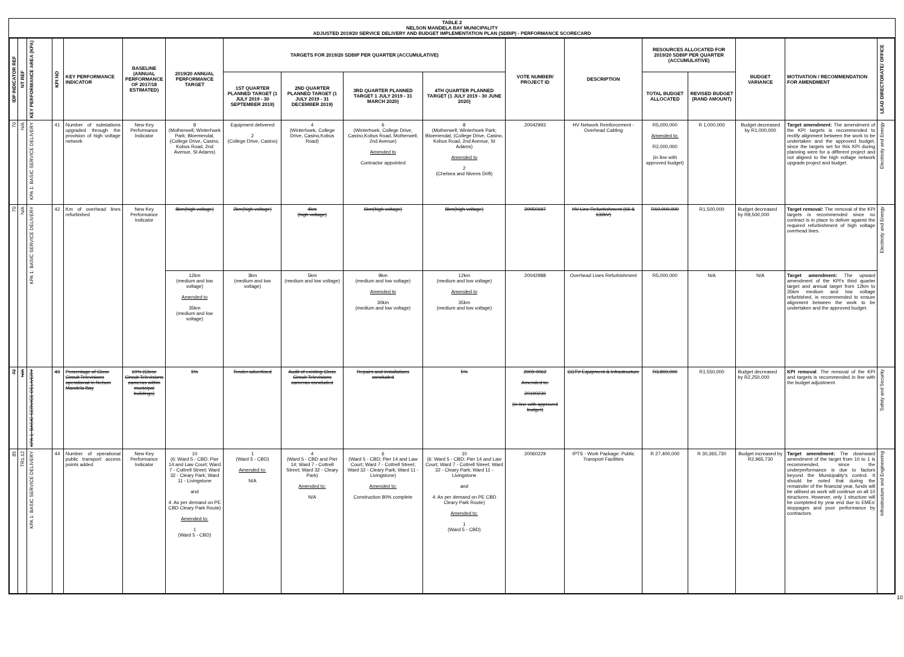TABLE 2
NELSON MANDELA BAY MUNICIPALITY
ADJUSTED 2019/20 SERVICE DELIVERY AND BUDGET IMPLEMENTATION PLAN (SDBIP) - PERFORMANCE SCORECARD
| IDP INDICATOR REF | NT REF | KEY PERFORMANCE AREA (KPA) | KPI NO | KEY PERFORMANCE INDICATOR | BASELINE (ANNUAL PERFORMANCE OF 2017/18 ESTIMATED) | 2019/20 ANNUAL PERFORMANCE TARGET | TARGETS FOR 2019/20 SDBIP PER QUARTER (ACCUMULATIVE) | | | | VOTE NUMBER/ PROJECT ID | DESCRIPTION | RESOURCES ALLOCATED FOR 2019/20 SDBIP PER QUARTER (ACCUMULATIVE) | | BUDGET VARIANCE | MOTIVATION / RECOMMENDATION FOR AMENDMENT | LEAD DIRECTORATE/ OFFICE |
| --- | --- | --- | --- | --- | --- | --- | --- | --- | --- | --- | --- | --- | --- | --- | --- | --- | --- |
| | | | | | | | 1ST QUARTER PLANNED TARGET (1 JULY 2019 - 30 SEPTEMBER 2019) | 2ND QUARTER PLANNED TARGET (1 JULY 2019 - 31 DECEMBER 2019) | 3RD QUARTER PLANNED TARGET 1 JULY 2019 - 31 MARCH 2020) | 4TH QUARTER PLANNED TARGET (1 JULY 2019 - 30 JUNE 2020) | | | TOTAL BUDGET ALLOCATED | REVISED BUDGET (RAND AMOUNT) | | | |
| 70 | N/A | KPA 1: BASIC SERVICE DELIVERY | 41 | Number of substations upgraded through the provision of high voltage network | New Key Performance Indicator | 8 (Motherwell; Winterhoek Park; Bloemendal, (College Drive, Casino, Kobus Road, 2nd Avenue, St Adams) | Equipment delivered 2 (College Drive, Casino) | 4 (Winterhoek, College Drive, Casino,Kobus Road) | 6 (Winterhoek, College Drive, Casino,Kobus Road, Motherwell, 2nd Avenue) Amended to Contractor appointed | 8 (Motherwell; Winterhoek Park; Bloemendal, (College Drive, Casino, Kobus Road, 2nd Avenue, St Adams) Amended to 2 (Chelsea and Nivens Drift) | 20042993 | HV Network Reinforcement - Overhead Cabling | R5,000,000 Amended to: R2,000,000 (in line with approved budget) | R 1,000,000 | Budget decreased by R1,000,000 | Target amendment: The amendment of the KPI targets is recommended to rectify alignment between the work to be undertaken and the approved budget, since the targets set for this KPI during planning were for a different project and not aligned to the high voltage network upgrade project and budget. | Electricity and Energy |
| 70 | N/A | KPA 1: BASIC SERVICE DELIVERY | 42 | Km of overhead lines refurbished | New Key Performance Indicator | 8km(high voltage) | 2km(high voltage) | 4km (high voltage) | 6km(high voltage) | 8km(high voltage) | 20050187 | HV Line Refurbishment (66 & 132kV) | R10,000,000 | R1,500,000 | Budget decreased by R8,500,000 | Target removal: The removal of the KPI targets is recommended since no contract is in place to deliver against the required refurbishment of high voltage overhead lines. | Electricity and Energy |
| | | | | | | 12km (medium and low voltage) Amended to 35km (medium and low voltage) | 3km (medium and low voltage) | 5km (medium and low voltage) | 9km (medium and low voltage) Amended to 30km (medium and low voltage) | 12km (medium and low voltage) Amended to 35km (medium and low voltage) | 20042988 | Overhead Lines Refurbishment | R5,000,000 | N/A | N/A | Target amendment: The upward amendment of the KPI's third quarter target and annual target from 12km to 35km medium and low voltage refurbished, is recommended to ensure alignment between the work to be undertaken and the approved budget. | |
| 72 | N/A | KPA 1: BASIC SERVICE DELIVERY | 43 | Percentage of Close Circuit Televisions operational in Nelson Mandela Bay | 10% (Close Circuit Televisions cameras within municipal buildings) | 5% | Tender advertised | Audit of existing Close Circuit Televisions cameras concluded | Repairs and installations concluded | 5% | 2009 0062 Amended to: 20190230 (in line with approved budget) | CCTV Equipment & Infrastructure | R3,800,000 | R1,550,000 | Budget decreased by R2,250,000 | KPI removal : The removal of the KPI and targets is recommended in line with the budget adjustment. | Safety and Security |
| 85 | TR1.12 | KPA 1: BASIC SERVICE DELIVERY | 44 | Number of operational public transport access points added | New Key Performance Indicator | 10 (6: Ward 5 - CBD; Pier 14 and Law Court; Ward 7 - Cottrell Street; Ward 32 - Cleary Park; Ward 11 - Livingstone and 4: As per demand on PE CBD Cleary Park Route) Amended to: 1 (Ward 5 - CBD) | 1 (Ward 5 - CBD) Amended to: N/A | 4 (Ward 5 - CBD and Pier 14; Ward 7 - Cottrell Street; Ward 32 - Cleary Park) Amended to: N/A | 6 (Ward 5 - CBD; Pier 14 and Law Court; Ward 7 - Cottrell Street; Ward 32 - Cleary Park; Ward 11 - Livingstone) Amended to: Construction 80% complete | 10 (6: Ward 5 - CBD; Pier 14 and Law Court; Ward 7 - Cottrell Street; Ward 32 - Cleary Park; Ward 11 - Livingstone and 4: As per demand on PE CBD Cleary Park Route) Amended to: 1 (Ward 5 - CBD) | 20060229 | IPTS - Work Package: Public Transport Facilities | R 27,400,000 | R 30,365,730 | Budget increased by R2,965,730 | Target amendment: The downward amendment of the target from 10 to 1 is recommended, since the underperformance is due to factors beyond the Municipality's control. It should be noted that during the remainder of the financial year, funds will be utilised as work will continue on all 10 structures. However, only 1 structure will be completed by year end due to EMEs' stoppages and poor performance by contractors. | Infrastructure and Engineering |
10